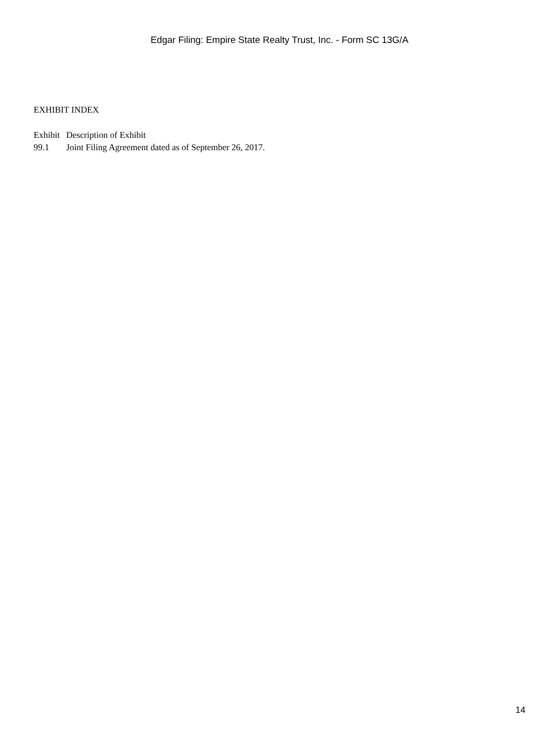Edgar Filing: Empire State Realty Trust, Inc. - Form SC 13G/A
EXHIBIT INDEX
| Exhibit | Description of Exhibit |
| --- | --- |
| 99.1 | Joint Filing Agreement dated as of September 26, 2017. |
14